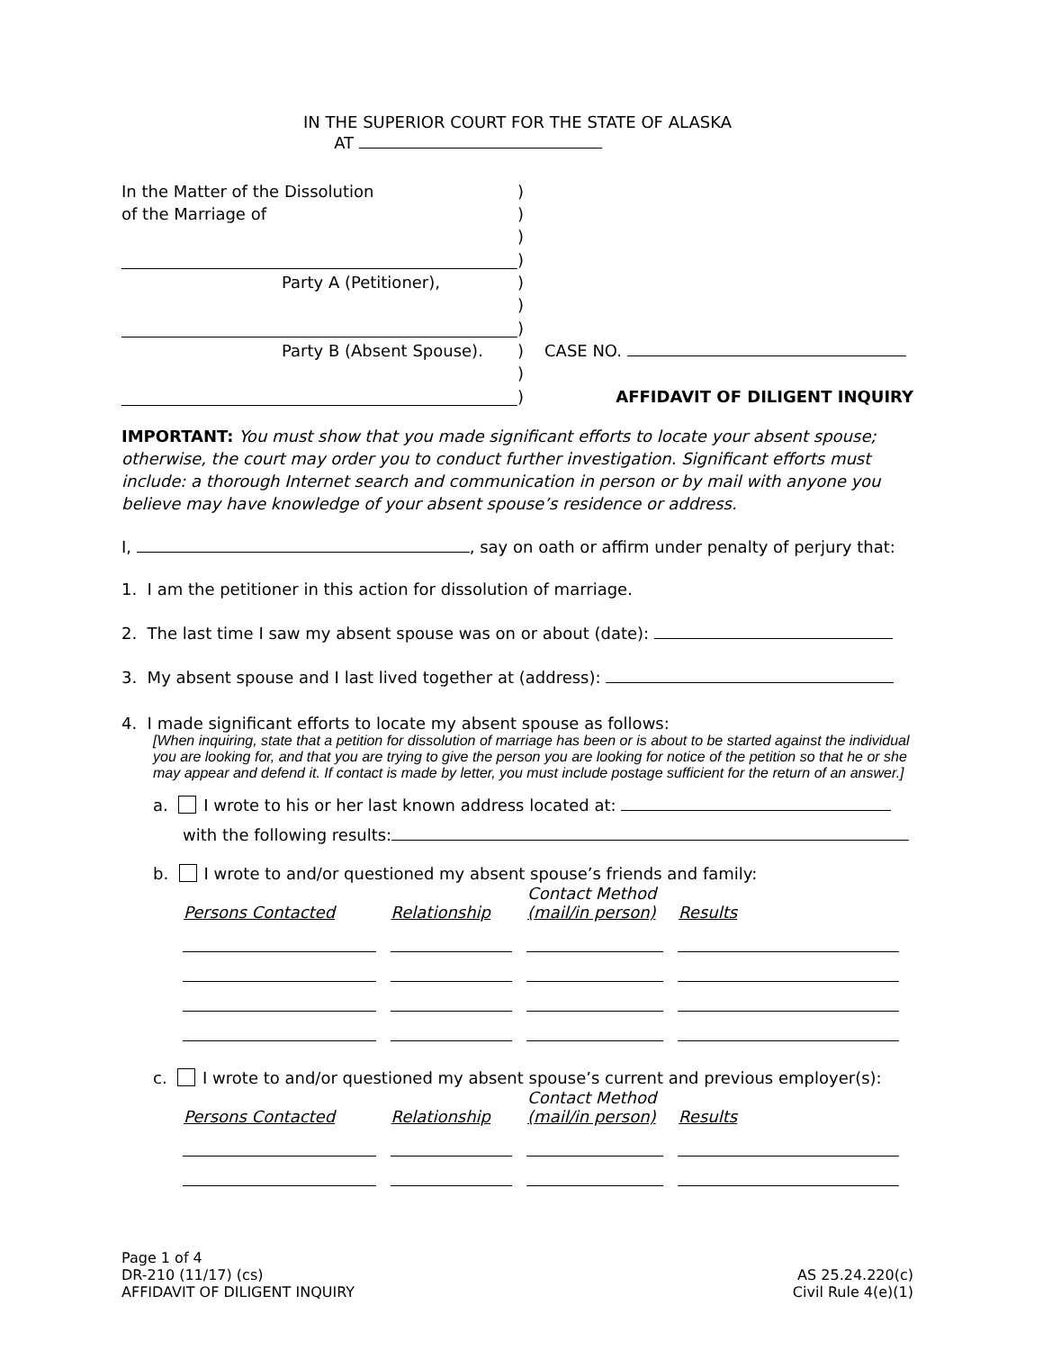IN THE SUPERIOR COURT FOR THE STATE OF ALASKA
AT
| In the Matter of the Dissolution | ) | |
| of the Marriage of | ) | |
| | ) | |
| | ) | |
| Party A (Petitioner), | ) | |
| | ) | |
| | ) | |
| Party B (Absent Spouse). | ) | CASE NO. |
| | ) | |
| | ) | AFFIDAVIT OF DILIGENT INQUIRY |
IMPORTANT: You must show that you made significant efforts to locate your absent spouse; otherwise, the court may order you to conduct further investigation. Significant efforts must include: a thorough Internet search and communication in person or by mail with anyone you believe may have knowledge of your absent spouse’s residence or address.
I, , say on oath or affirm under penalty of perjury that:
1. I am the petitioner in this action for dissolution of marriage.
2. The last time I saw my absent spouse was on or about (date):
3. My absent spouse and I last lived together at (address):
4. I made significant efforts to locate my absent spouse as follows:
[When inquiring, state that a petition for dissolution of marriage has been or is about to be started against the individual you are looking for, and that you are trying to give the person you are looking for notice of the petition so that he or she may appear and defend it. If contact is made by letter, you must include postage sufficient for the return of an answer.]
a. I wrote to his or her last known address located at:
with the following results:
b. I wrote to and/or questioned my absent spouse’s friends and family:
| Persons Contacted | Relationship | Contact Method (mail/in person) | Results |
| --- | --- | --- | --- |
c. I wrote to and/or questioned my absent spouse’s current and previous employer(s):
| Persons Contacted | Relationship | Contact Method (mail/in person) | Results |
| --- | --- | --- | --- |
Page 1 of 4
DR-210 (11/17) (cs)
AFFIDAVIT OF DILIGENT INQUIRY
AS 25.24.220(c)
Civil Rule 4(e)(1)